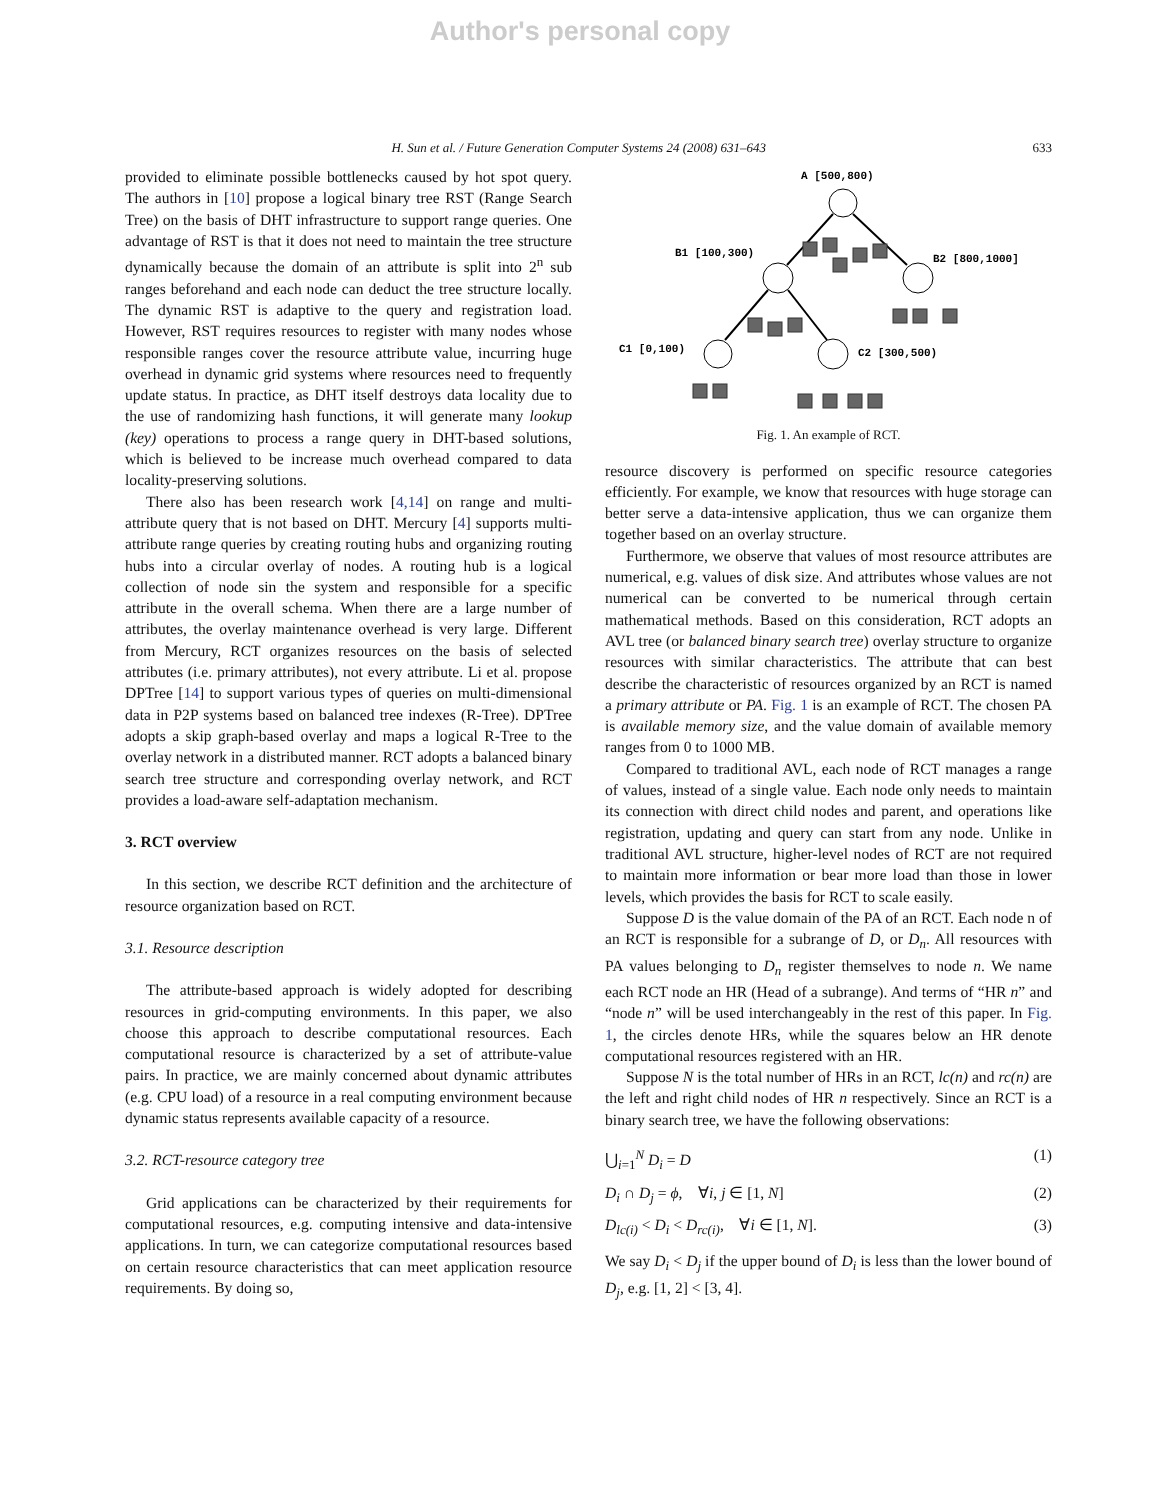Author's personal copy
H. Sun et al. / Future Generation Computer Systems 24 (2008) 631–643 633
provided to eliminate possible bottlenecks caused by hot spot query. The authors in [10] propose a logical binary tree RST (Range Search Tree) on the basis of DHT infrastructure to support range queries. One advantage of RST is that it does not need to maintain the tree structure dynamically because the domain of an attribute is split into 2<sup>n</sup> sub ranges beforehand and each node can deduct the tree structure locally. The dynamic RST is adaptive to the query and registration load. However, RST requires resources to register with many nodes whose responsible ranges cover the resource attribute value, incurring huge overhead in dynamic grid systems where resources need to frequently update status. In practice, as DHT itself destroys data locality due to the use of randomizing hash functions, it will generate many lookup (key) operations to process a range query in DHT-based solutions, which is believed to be increase much overhead compared to data locality-preserving solutions.
There also has been research work [4,14] on range and multi-attribute query that is not based on DHT. Mercury [4] supports multi-attribute range queries by creating routing hubs and organizing routing hubs into a circular overlay of nodes. A routing hub is a logical collection of node sin the system and responsible for a specific attribute in the overall schema. When there are a large number of attributes, the overlay maintenance overhead is very large. Different from Mercury, RCT organizes resources on the basis of selected attributes (i.e. primary attributes), not every attribute. Li et al. propose DPTree [14] to support various types of queries on multi-dimensional data in P2P systems based on balanced tree indexes (R-Tree). DPTree adopts a skip graph-based overlay and maps a logical R-Tree to the overlay network in a distributed manner. RCT adopts a balanced binary search tree structure and corresponding overlay network, and RCT provides a load-aware self-adaptation mechanism.
3. RCT overview
In this section, we describe RCT definition and the architecture of resource organization based on RCT.
3.1. Resource description
The attribute-based approach is widely adopted for describing resources in grid-computing environments. In this paper, we also choose this approach to describe computational resources. Each computational resource is characterized by a set of attribute-value pairs. In practice, we are mainly concerned about dynamic attributes (e.g. CPU load) of a resource in a real computing environment because dynamic status represents available capacity of a resource.
3.2. RCT-resource category tree
Grid applications can be characterized by their requirements for computational resources, e.g. computing intensive and data-intensive applications. In turn, we can categorize computational resources based on certain resource characteristics that can meet application resource requirements. By doing so,
A [500,800)
B1 [100,300)
B2 [800,1000]
C1 [0,100)
C2 [300,500)
Fig. 1. An example of RCT.
resource discovery is performed on specific resource categories efficiently. For example, we know that resources with huge storage can better serve a data-intensive application, thus we can organize them together based on an overlay structure.
Furthermore, we observe that values of most resource attributes are numerical, e.g. values of disk size. And attributes whose values are not numerical can be converted to be numerical through certain mathematical methods. Based on this consideration, RCT adopts an AVL tree (or balanced binary search tree) overlay structure to organize resources with similar characteristics. The attribute that can best describe the characteristic of resources organized by an RCT is named a primary attribute or PA. Fig. 1 is an example of RCT. The chosen PA is available memory size, and the value domain of available memory ranges from 0 to 1000 MB.
Compared to traditional AVL, each node of RCT manages a range of values, instead of a single value. Each node only needs to maintain its connection with direct child nodes and parent, and operations like registration, updating and query can start from any node. Unlike in traditional AVL structure, higher-level nodes of RCT are not required to maintain more information or bear more load than those in lower levels, which provides the basis for RCT to scale easily.
Suppose D is the value domain of the PA of an RCT. Each node n of an RCT is responsible for a subrange of D, or D<sub>n</sub>. All resources with PA values belonging to D<sub>n</sub> register themselves to node n. We name each RCT node an HR (Head of a subrange). And terms of “HR n” and “node n” will be used interchangeably in the rest of this paper. In Fig. 1, the circles denote HRs, while the squares below an HR denote computational resources registered with an HR.
Suppose N is the total number of HRs in an RCT, lc(n) and rc(n) are the left and right child nodes of HR n respectively. Since an RCT is a binary search tree, we have the following observations:
⋃<sub>i=1</sub><sup>N</sup> D<sub>i</sub> = D (1)
D<sub>i</sub> ∩ D<sub>j</sub> = ϕ, ∀i, j ∈ [1, N] (2)
D<sub>lc(i)</sub> < D<sub>i</sub> < D<sub>rc(i)</sub>, ∀i ∈ [1, N]. (3)
We say D<sub>i</sub> < D<sub>j</sub> if the upper bound of D<sub>i</sub> is less than the lower bound of D<sub>j</sub>, e.g. [1, 2] < [3, 4].